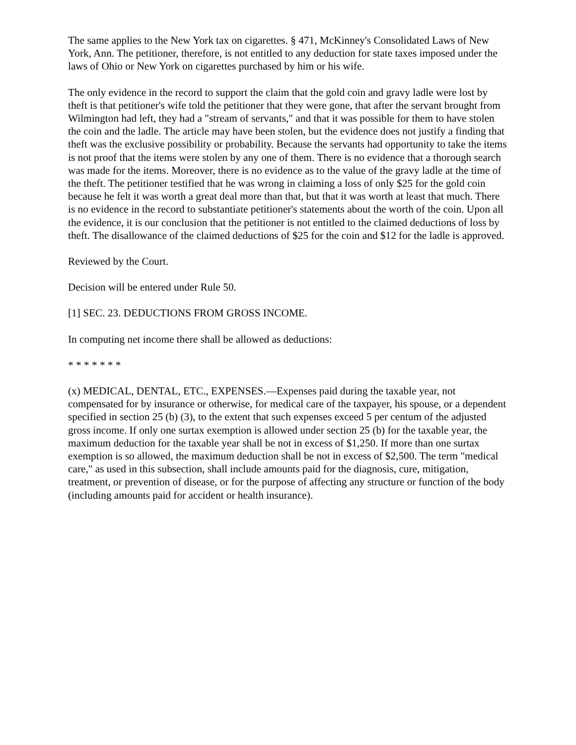The same applies to the New York tax on cigarettes. § 471, McKinney's Consolidated Laws of New York, Ann. The petitioner, therefore, is not entitled to any deduction for state taxes imposed under the laws of Ohio or New York on cigarettes purchased by him or his wife.
The only evidence in the record to support the claim that the gold coin and gravy ladle were lost by theft is that petitioner's wife told the petitioner that they were gone, that after the servant brought from Wilmington had left, they had a "stream of servants," and that it was possible for them to have stolen the coin and the ladle. The article may have been stolen, but the evidence does not justify a finding that theft was the exclusive possibility or probability. Because the servants had opportunity to take the items is not proof that the items were stolen by any one of them. There is no evidence that a thorough search was made for the items. Moreover, there is no evidence as to the value of the gravy ladle at the time of the theft. The petitioner testified that he was wrong in claiming a loss of only $25 for the gold coin because he felt it was worth a great deal more than that, but that it was worth at least that much. There is no evidence in the record to substantiate petitioner's statements about the worth of the coin. Upon all the evidence, it is our conclusion that the petitioner is not entitled to the claimed deductions of loss by theft. The disallowance of the claimed deductions of $25 for the coin and $12 for the ladle is approved.
Reviewed by the Court.
Decision will be entered under Rule 50.
[1] SEC. 23. DEDUCTIONS FROM GROSS INCOME.
In computing net income there shall be allowed as deductions:
* * * * * * *
(x) MEDICAL, DENTAL, ETC., EXPENSES.—Expenses paid during the taxable year, not compensated for by insurance or otherwise, for medical care of the taxpayer, his spouse, or a dependent specified in section 25 (b) (3), to the extent that such expenses exceed 5 per centum of the adjusted gross income. If only one surtax exemption is allowed under section 25 (b) for the taxable year, the maximum deduction for the taxable year shall be not in excess of $1,250. If more than one surtax exemption is so allowed, the maximum deduction shall be not in excess of $2,500. The term "medical care," as used in this subsection, shall include amounts paid for the diagnosis, cure, mitigation, treatment, or prevention of disease, or for the purpose of affecting any structure or function of the body (including amounts paid for accident or health insurance).